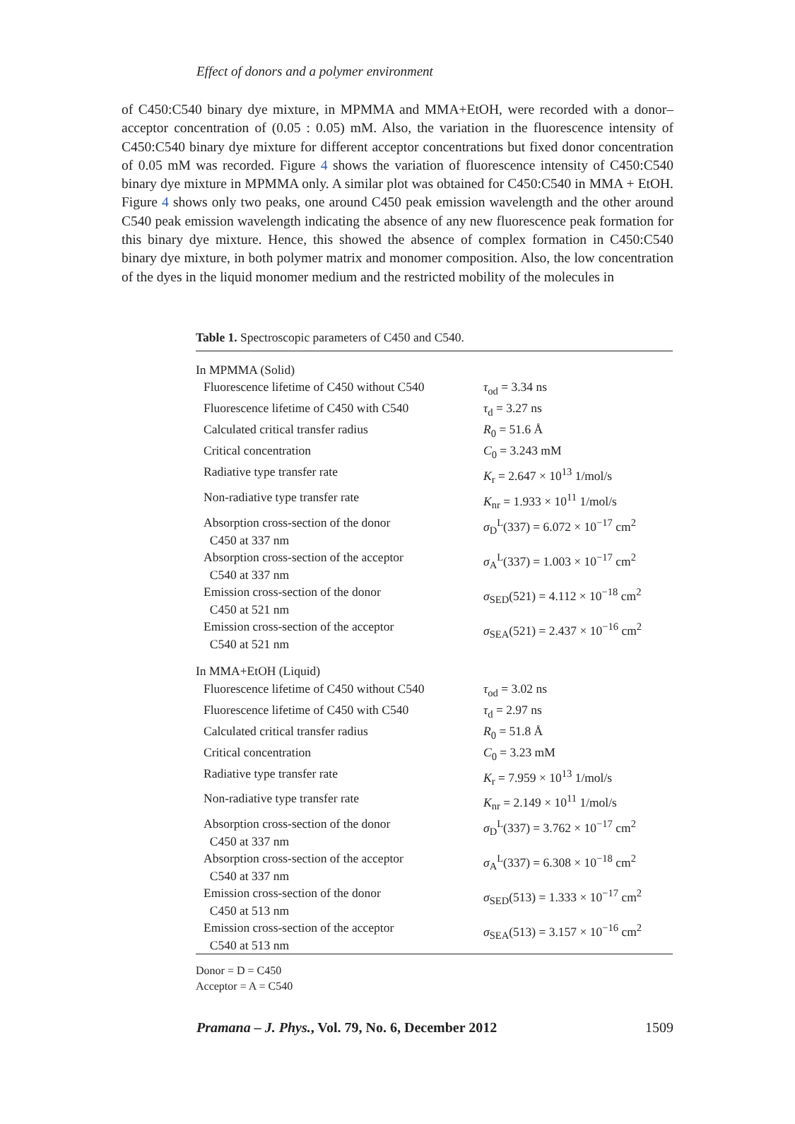Effect of donors and a polymer environment
of C450:C540 binary dye mixture, in MPMMA and MMA+EtOH, were recorded with a donor–acceptor concentration of (0.05 : 0.05) mM. Also, the variation in the fluorescence intensity of C450:C540 binary dye mixture for different acceptor concentrations but fixed donor concentration of 0.05 mM was recorded. Figure 4 shows the variation of fluorescence intensity of C450:C540 binary dye mixture in MPMMA only. A similar plot was obtained for C450:C540 in MMA + EtOH. Figure 4 shows only two peaks, one around C450 peak emission wavelength and the other around C540 peak emission wavelength indicating the absence of any new fluorescence peak formation for this binary dye mixture. Hence, this showed the absence of complex formation in C450:C540 binary dye mixture, in both polymer matrix and monomer composition. Also, the low concentration of the dyes in the liquid monomer medium and the restricted mobility of the molecules in
Table 1. Spectroscopic parameters of C450 and C540.
| In MPMMA (Solid) | |
| Fluorescence lifetime of C450 without C540 | τ<sub>od</sub> = 3.34 ns |
| Fluorescence lifetime of C450 with C540 | τ<sub>d</sub> = 3.27 ns |
| Calculated critical transfer radius | R<sub>0</sub> = 51.6 Å |
| Critical concentration | C<sub>0</sub> = 3.243 mM |
| Radiative type transfer rate | K<sub>r</sub> = 2.647 × 10<sup>13</sup> 1/mol/s |
| Non-radiative type transfer rate | K<sub>nr</sub> = 1.933 × 10<sup>11</sup> 1/mol/s |
| Absorption cross-section of the donor C450 at 337 nm | σ<sub>D</sub><sup>L</sup>(337) = 6.072 × 10<sup>−17</sup> cm<sup>2</sup> |
| Absorption cross-section of the acceptor C540 at 337 nm | σ<sub>A</sub><sup>L</sup>(337) = 1.003 × 10<sup>−17</sup> cm<sup>2</sup> |
| Emission cross-section of the donor C450 at 521 nm | σ<sub>SED</sub>(521) = 4.112 × 10<sup>−18</sup> cm<sup>2</sup> |
| Emission cross-section of the acceptor C540 at 521 nm | σ<sub>SEA</sub>(521) = 2.437 × 10<sup>−16</sup> cm<sup>2</sup> |
| In MMA+EtOH (Liquid) | |
| Fluorescence lifetime of C450 without C540 | τ<sub>od</sub> = 3.02 ns |
| Fluorescence lifetime of C450 with C540 | τ<sub>d</sub> = 2.97 ns |
| Calculated critical transfer radius | R<sub>0</sub> = 51.8 Å |
| Critical concentration | C<sub>0</sub> = 3.23 mM |
| Radiative type transfer rate | K<sub>r</sub> = 7.959 × 10<sup>13</sup> 1/mol/s |
| Non-radiative type transfer rate | K<sub>nr</sub> = 2.149 × 10<sup>11</sup> 1/mol/s |
| Absorption cross-section of the donor C450 at 337 nm | σ<sub>D</sub><sup>L</sup>(337) = 3.762 × 10<sup>−17</sup> cm<sup>2</sup> |
| Absorption cross-section of the acceptor C540 at 337 nm | σ<sub>A</sub><sup>L</sup>(337) = 6.308 × 10<sup>−18</sup> cm<sup>2</sup> |
| Emission cross-section of the donor C450 at 513 nm | σ<sub>SED</sub>(513) = 1.333 × 10<sup>−17</sup> cm<sup>2</sup> |
| Emission cross-section of the acceptor C540 at 513 nm | σ<sub>SEA</sub>(513) = 3.157 × 10<sup>−16</sup> cm<sup>2</sup> |
Donor = D = C450
Acceptor = A = C540
Pramana – J. Phys., Vol. 79, No. 6, December 2012 1509